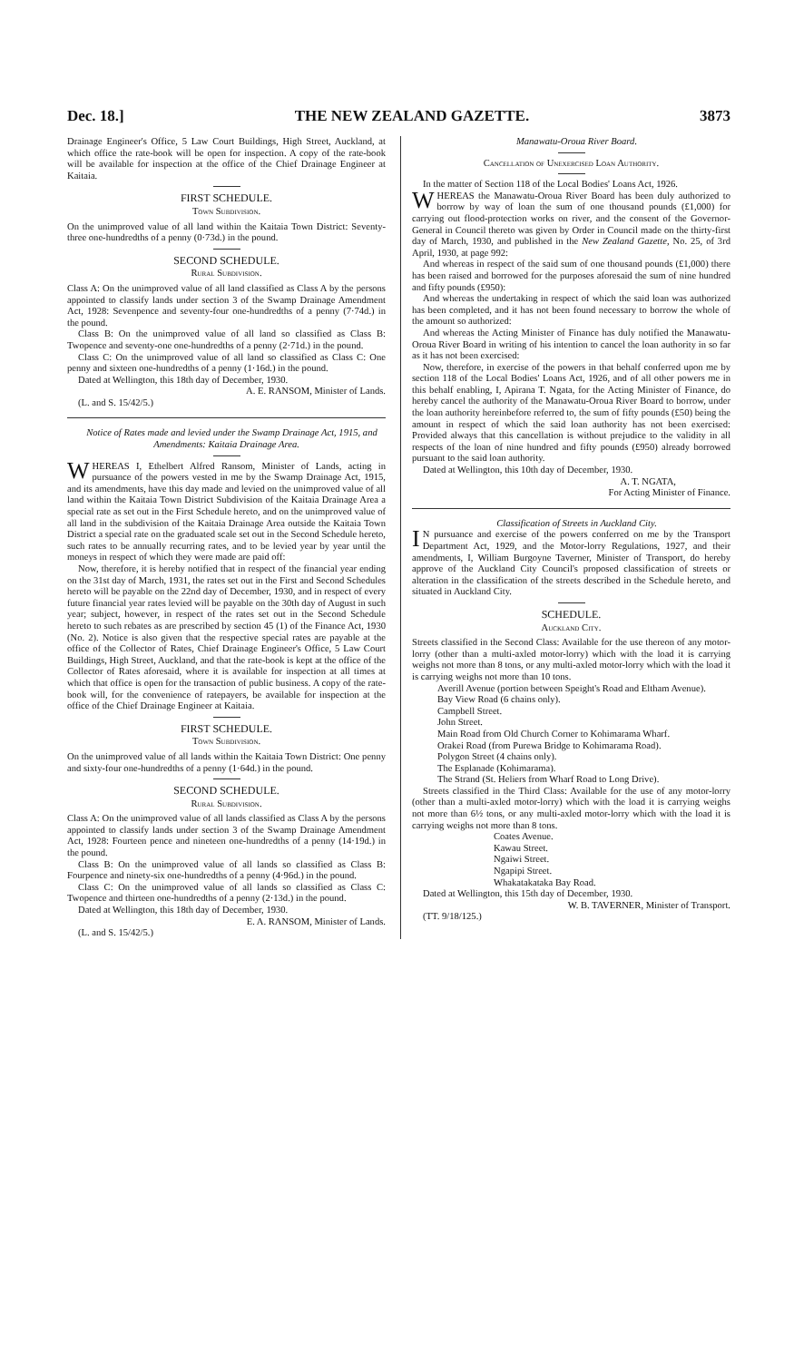Dec. 18.] THE NEW ZEALAND GAZETTE. 3873
Drainage Engineer's Office, 5 Law Court Buildings, High Street, Auckland, at which office the rate-book will be open for inspection. A copy of the rate-book will be available for inspection at the office of the Chief Drainage Engineer at Kaitaia.
FIRST SCHEDULE.
Town Subdivision.
On the unimproved value of all land within the Kaitaia Town District: Seventy-three one-hundredths of a penny (0·73d.) in the pound.
SECOND SCHEDULE.
Rural Subdivision.
Class A: On the unimproved value of all land classified as Class A by the persons appointed to classify lands under section 3 of the Swamp Drainage Amendment Act, 1928: Sevenpence and seventy-four one-hundredths of a penny (7·74d.) in the pound.
Class B: On the unimproved value of all land so classified as Class B: Twopence and seventy-one one-hundredths of a penny (2·71d.) in the pound.
Class C: On the unimproved value of all land so classified as Class C: One penny and sixteen one-hundredths of a penny (1·16d.) in the pound.
Dated at Wellington, this 18th day of December, 1930.
A. E. RANSOM, Minister of Lands.
(L. and S. 15/42/5.)
Notice of Rates made and levied under the Swamp Drainage Act, 1915, and Amendments: Kaitaia Drainage Area.
WHEREAS I, Ethelbert Alfred Ransom, Minister of Lands, acting in pursuance of the powers vested in me by the Swamp Drainage Act, 1915, and its amendments, have this day made and levied on the unimproved value of all land within the Kaitaia Town District Subdivision of the Kaitaia Drainage Area a special rate as set out in the First Schedule hereto, and on the unimproved value of all land in the subdivision of the Kaitaia Drainage Area outside the Kaitaia Town District a special rate on the graduated scale set out in the Second Schedule hereto, such rates to be annually recurring rates, and to be levied year by year until the moneys in respect of which they were made are paid off:
Now, therefore, it is hereby notified that in respect of the financial year ending on the 31st day of March, 1931, the rates set out in the First and Second Schedules hereto will be payable on the 22nd day of December, 1930, and in respect of every future financial year rates levied will be payable on the 30th day of August in such year; subject, however, in respect of the rates set out in the Second Schedule hereto to such rebates as are prescribed by section 45 (1) of the Finance Act, 1930 (No. 2). Notice is also given that the respective special rates are payable at the office of the Collector of Rates, Chief Drainage Engineer's Office, 5 Law Court Buildings, High Street, Auckland, and that the rate-book is kept at the office of the Collector of Rates aforesaid, where it is available for inspection at all times at which that office is open for the transaction of public business. A copy of the rate-book will, for the convenience of ratepayers, be available for inspection at the office of the Chief Drainage Engineer at Kaitaia.
FIRST SCHEDULE.
Town Subdivision.
On the unimproved value of all lands within the Kaitaia Town District: One penny and sixty-four one-hundredths of a penny (1·64d.) in the pound.
SECOND SCHEDULE.
Rural Subdivision.
Class A: On the unimproved value of all lands classified as Class A by the persons appointed to classify lands under section 3 of the Swamp Drainage Amendment Act, 1928: Fourteen pence and nineteen one-hundredths of a penny (14·19d.) in the pound.
Class B: On the unimproved value of all lands so classified as Class B: Fourpence and ninety-six one-hundredths of a penny (4·96d.) in the pound.
Class C: On the unimproved value of all lands so classified as Class C: Twopence and thirteen one-hundredths of a penny (2·13d.) in the pound.
Dated at Wellington, this 18th day of December, 1930.
E. A. RANSOM, Minister of Lands.
(L. and S. 15/42/5.)
Manawatu-Oroua River Board.
Cancellation of Unexercised Loan Authority.
In the matter of Section 118 of the Local Bodies' Loans Act, 1926.
WHEREAS the Manawatu-Oroua River Board has been duly authorized to borrow by way of loan the sum of one thousand pounds (£1,000) for carrying out flood-protection works on river, and the consent of the Governor-General in Council thereto was given by Order in Council made on the thirty-first day of March, 1930, and published in the New Zealand Gazette, No. 25, of 3rd April, 1930, at page 992:
And whereas in respect of the said sum of one thousand pounds (£1,000) there has been raised and borrowed for the purposes aforesaid the sum of nine hundred and fifty pounds (£950):
And whereas the undertaking in respect of which the said loan was authorized has been completed, and it has not been found necessary to borrow the whole of the amount so authorized:
And whereas the Acting Minister of Finance has duly notified the Manawatu-Oroua River Board in writing of his intention to cancel the loan authority in so far as it has not been exercised:
Now, therefore, in exercise of the powers in that behalf conferred upon me by section 118 of the Local Bodies' Loans Act, 1926, and of all other powers me in this behalf enabling, I, Apirana T. Ngata, for the Acting Minister of Finance, do hereby cancel the authority of the Manawatu-Oroua River Board to borrow, under the loan authority hereinbefore referred to, the sum of fifty pounds (£50) being the amount in respect of which the said loan authority has not been exercised: Provided always that this cancellation is without prejudice to the validity in all respects of the loan of nine hundred and fifty pounds (£950) already borrowed pursuant to the said loan authority.
Dated at Wellington, this 10th day of December, 1930.
A. T. NGATA,
For Acting Minister of Finance.
Classification of Streets in Auckland City.
IN pursuance and exercise of the powers conferred on me by the Transport Department Act, 1929, and the Motor-lorry Regulations, 1927, and their amendments, I, William Burgoyne Taverner, Minister of Transport, do hereby approve of the Auckland City Council's proposed classification of streets or alteration in the classification of the streets described in the Schedule hereto, and situated in Auckland City.
SCHEDULE.
Auckland City.
Streets classified in the Second Class: Available for the use thereon of any motor-lorry (other than a multi-axled motor-lorry) which with the load it is carrying weighs not more than 8 tons, or any multi-axled motor-lorry which with the load it is carrying weighs not more than 10 tons.
Averill Avenue (portion between Speight's Road and Eltham Avenue).
Bay View Road (6 chains only).
Campbell Street.
John Street.
Main Road from Old Church Corner to Kohimarama Wharf.
Orakei Road (from Purewa Bridge to Kohimarama Road).
Polygon Street (4 chains only).
The Esplanade (Kohimarama).
The Strand (St. Heliers from Wharf Road to Long Drive).
Streets classified in the Third Class: Available for the use of any motor-lorry (other than a multi-axled motor-lorry) which with the load it is carrying weighs not more than 6½ tons, or any multi-axled motor-lorry which with the load it is carrying weighs not more than 8 tons.
Coates Avenue.
Kawau Street.
Ngaiwi Street.
Ngapipi Street.
Whakatakataka Bay Road.
Dated at Wellington, this 15th day of December, 1930.
W. B. TAVERNER, Minister of Transport.
(TT. 9/18/125.)